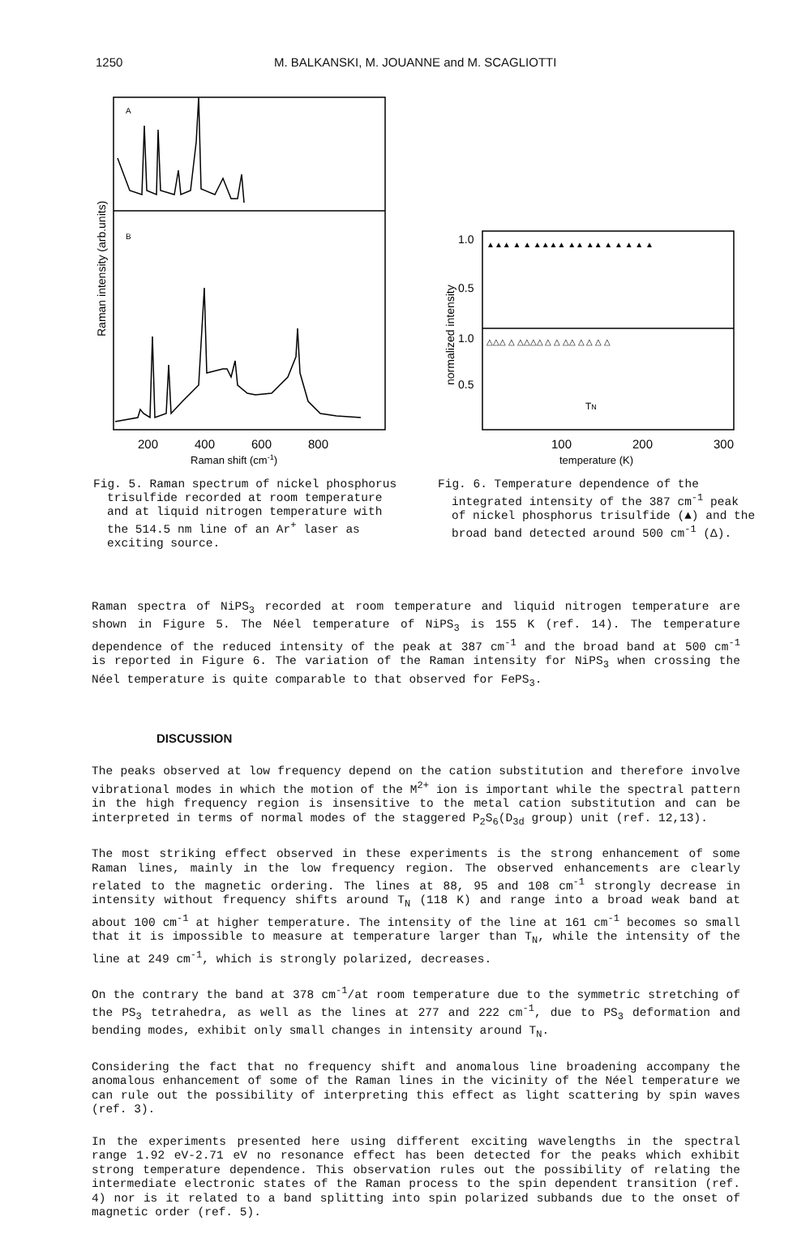1250 M. BALKANSKI, M. JOUANNE and M. SCAGLIOTTI
Raman intensity (arb.units)
A
B
200
400
600
800
Raman shift (cm-1)
Fig. 5. Raman spectrum of nickel phosphorus trisulfide recorded at room temperature and at liquid nitrogen temperature with the 514.5 nm line of an Ar<sup>+</sup> laser as exciting source.
normalized intensity
1.0
0.5
1.0
0.5
▲▲▲ ▲ ▲ ▲▲▲▲ ▲▲ ▲▲ ▲ ▲ ▲ ▲ ▲
△△△ △ △△△△ △ △ △△ △ △ △ △
TN
100
200
300
temperature (K)
Fig. 6. Temperature dependence of the integrated intensity of the 387 cm<sup>-1</sup> peak of nickel phosphorus trisulfide (▲) and the broad band detected around 500 cm<sup>-1</sup> (Δ).
Raman spectra of NiPS<sub>3</sub> recorded at room temperature and liquid nitrogen temperature are shown in Figure 5. The Néel temperature of NiPS<sub>3</sub> is 155 K (ref. 14). The temperature dependence of the reduced intensity of the peak at 387 cm<sup>-1</sup> and the broad band at 500 cm<sup>-1</sup> is reported in Figure 6. The variation of the Raman intensity for NiPS<sub>3</sub> when crossing the Néel temperature is quite comparable to that observed for FePS<sub>3</sub>.
DISCUSSION
The peaks observed at low frequency depend on the cation substitution and therefore involve vibrational modes in which the motion of the M<sup>2+</sup> ion is important while the spectral pattern in the high frequency region is insensitive to the metal cation substitution and can be interpreted in terms of normal modes of the staggered P<sub>2</sub>S<sub>6</sub>(D<sub>3d</sub> group) unit (ref. 12,13).
The most striking effect observed in these experiments is the strong enhancement of some Raman lines, mainly in the low frequency region. The observed enhancements are clearly related to the magnetic ordering. The lines at 88, 95 and 108 cm<sup>-1</sup> strongly decrease in intensity without frequency shifts around T<sub>N</sub> (118 K) and range into a broad weak band at about 100 cm<sup>-1</sup> at higher temperature. The intensity of the line at 161 cm<sup>-1</sup> becomes so small that it is impossible to measure at temperature larger than T<sub>N</sub>, while the intensity of the line at 249 cm<sup>-1</sup>, which is strongly polarized, decreases.
On the contrary the band at 378 cm<sup>-1</sup>/at room temperature due to the symmetric stretching of the PS<sub>3</sub> tetrahedra, as well as the lines at 277 and 222 cm<sup>-1</sup>, due to PS<sub>3</sub> deformation and bending modes, exhibit only small changes in intensity around T<sub>N</sub>.
Considering the fact that no frequency shift and anomalous line broadening accompany the anomalous enhancement of some of the Raman lines in the vicinity of the Néel temperature we can rule out the possibility of interpreting this effect as light scattering by spin waves (ref. 3).
In the experiments presented here using different exciting wavelengths in the spectral range 1.92 eV-2.71 eV no resonance effect has been detected for the peaks which exhibit strong temperature dependence. This observation rules out the possibility of relating the intermediate electronic states of the Raman process to the spin dependent transition (ref. 4) nor is it related to a band splitting into spin polarized subbands due to the onset of magnetic order (ref. 5).